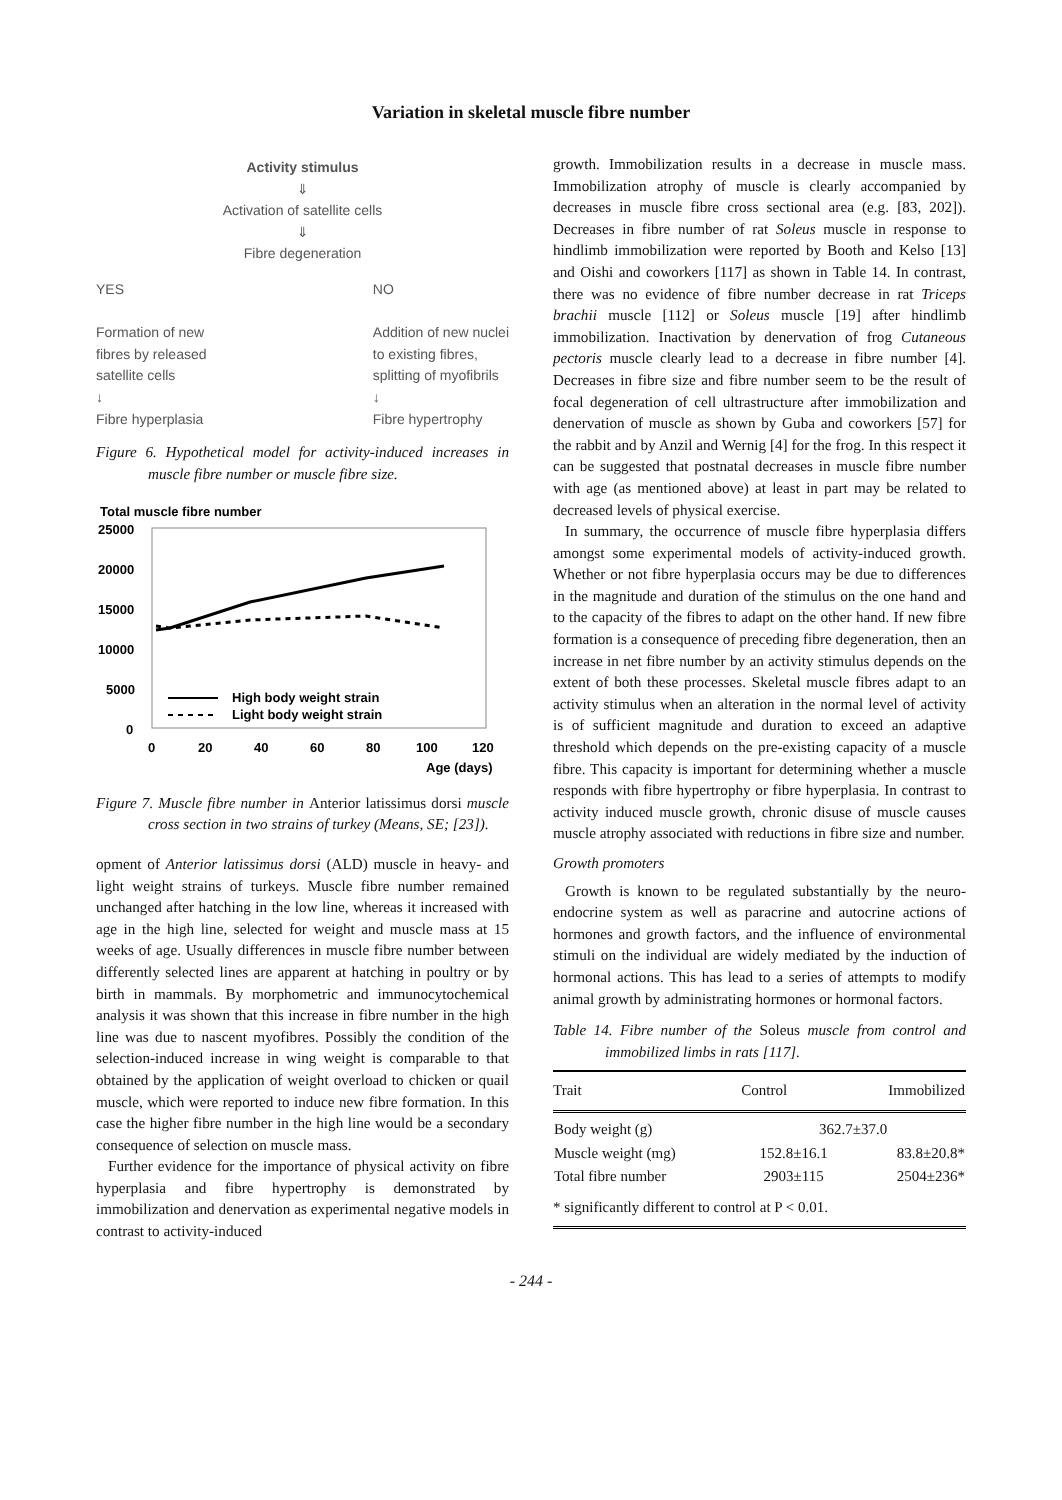Variation in skeletal muscle fibre number
Activity stimulus
⇓
Activation of satellite cells
⇓
Fibre degeneration
YES
Formation of new
fibres by released
satellite cells
↓
Fibre hyperplasia
NO
Addition of new nuclei
to existing fibres,
splitting of myofibrils
↓
Fibre hypertrophy
Figure 6. Hypothetical model for activity-induced increases in muscle fibre number or muscle fibre size.
Total muscle fibre number
25000
20000
15000
10000
5000
0
0
20
40
60
80
100
120
Age (days)
High body weight strain
Light body weight strain
Figure 7. Muscle fibre number in Anterior latissimus dorsi muscle cross section in two strains of turkey (Means, SE; [23]).
opment of Anterior latissimus dorsi (ALD) muscle in heavy- and light weight strains of turkeys. Muscle fibre number remained unchanged after hatching in the low line, whereas it increased with age in the high line, selected for weight and muscle mass at 15 weeks of age. Usually differences in muscle fibre number between differently selected lines are apparent at hatching in poultry or by birth in mammals. By morphometric and immunocytochemical analysis it was shown that this increase in fibre number in the high line was due to nascent myofibres. Possibly the condition of the selection-induced increase in wing weight is comparable to that obtained by the application of weight overload to chicken or quail muscle, which were reported to induce new fibre formation. In this case the higher fibre number in the high line would be a secondary consequence of selection on muscle mass.
Further evidence for the importance of physical activity on fibre hyperplasia and fibre hypertrophy is demonstrated by immobilization and denervation as experimental negative models in contrast to activity-induced
growth. Immobilization results in a decrease in muscle mass. Immobilization atrophy of muscle is clearly accompanied by decreases in muscle fibre cross sectional area (e.g. [83, 202]). Decreases in fibre number of rat Soleus muscle in response to hindlimb immobilization were reported by Booth and Kelso [13] and Oishi and coworkers [117] as shown in Table 14. In contrast, there was no evidence of fibre number decrease in rat Triceps brachii muscle [112] or Soleus muscle [19] after hindlimb immobilization. Inactivation by denervation of frog Cutaneous pectoris muscle clearly lead to a decrease in fibre number [4]. Decreases in fibre size and fibre number seem to be the result of focal degeneration of cell ultrastructure after immobilization and denervation of muscle as shown by Guba and coworkers [57] for the rabbit and by Anzil and Wernig [4] for the frog. In this respect it can be suggested that postnatal decreases in muscle fibre number with age (as mentioned above) at least in part may be related to decreased levels of physical exercise.
In summary, the occurrence of muscle fibre hyperplasia differs amongst some experimental models of activity-induced growth. Whether or not fibre hyperplasia occurs may be due to differences in the magnitude and duration of the stimulus on the one hand and to the capacity of the fibres to adapt on the other hand. If new fibre formation is a consequence of preceding fibre degeneration, then an increase in net fibre number by an activity stimulus depends on the extent of both these processes. Skeletal muscle fibres adapt to an activity stimulus when an alteration in the normal level of activity is of sufficient magnitude and duration to exceed an adaptive threshold which depends on the pre-existing capacity of a muscle fibre. This capacity is important for determining whether a muscle responds with fibre hypertrophy or fibre hyperplasia. In contrast to activity induced muscle growth, chronic disuse of muscle causes muscle atrophy associated with reductions in fibre size and number.
Growth promoters
Growth is known to be regulated substantially by the neuro-endocrine system as well as paracrine and autocrine actions of hormones and growth factors, and the influence of environmental stimuli on the individual are widely mediated by the induction of hormonal actions. This has lead to a series of attempts to modify animal growth by administrating hormones or hormonal factors.
Table 14. Fibre number of the Soleus muscle from control and immobilized limbs in rats [117].
| Trait | Control | Immobilized |
| --- | --- | --- |
| Body weight (g) | 362.7±37.0 | |
| Muscle weight (mg) | 152.8±16.1 | 83.8±20.8* |
| Total fibre number | 2903±115 | 2504±236* |
| * significantly different to control at P < 0.01. | | |
- 244 -